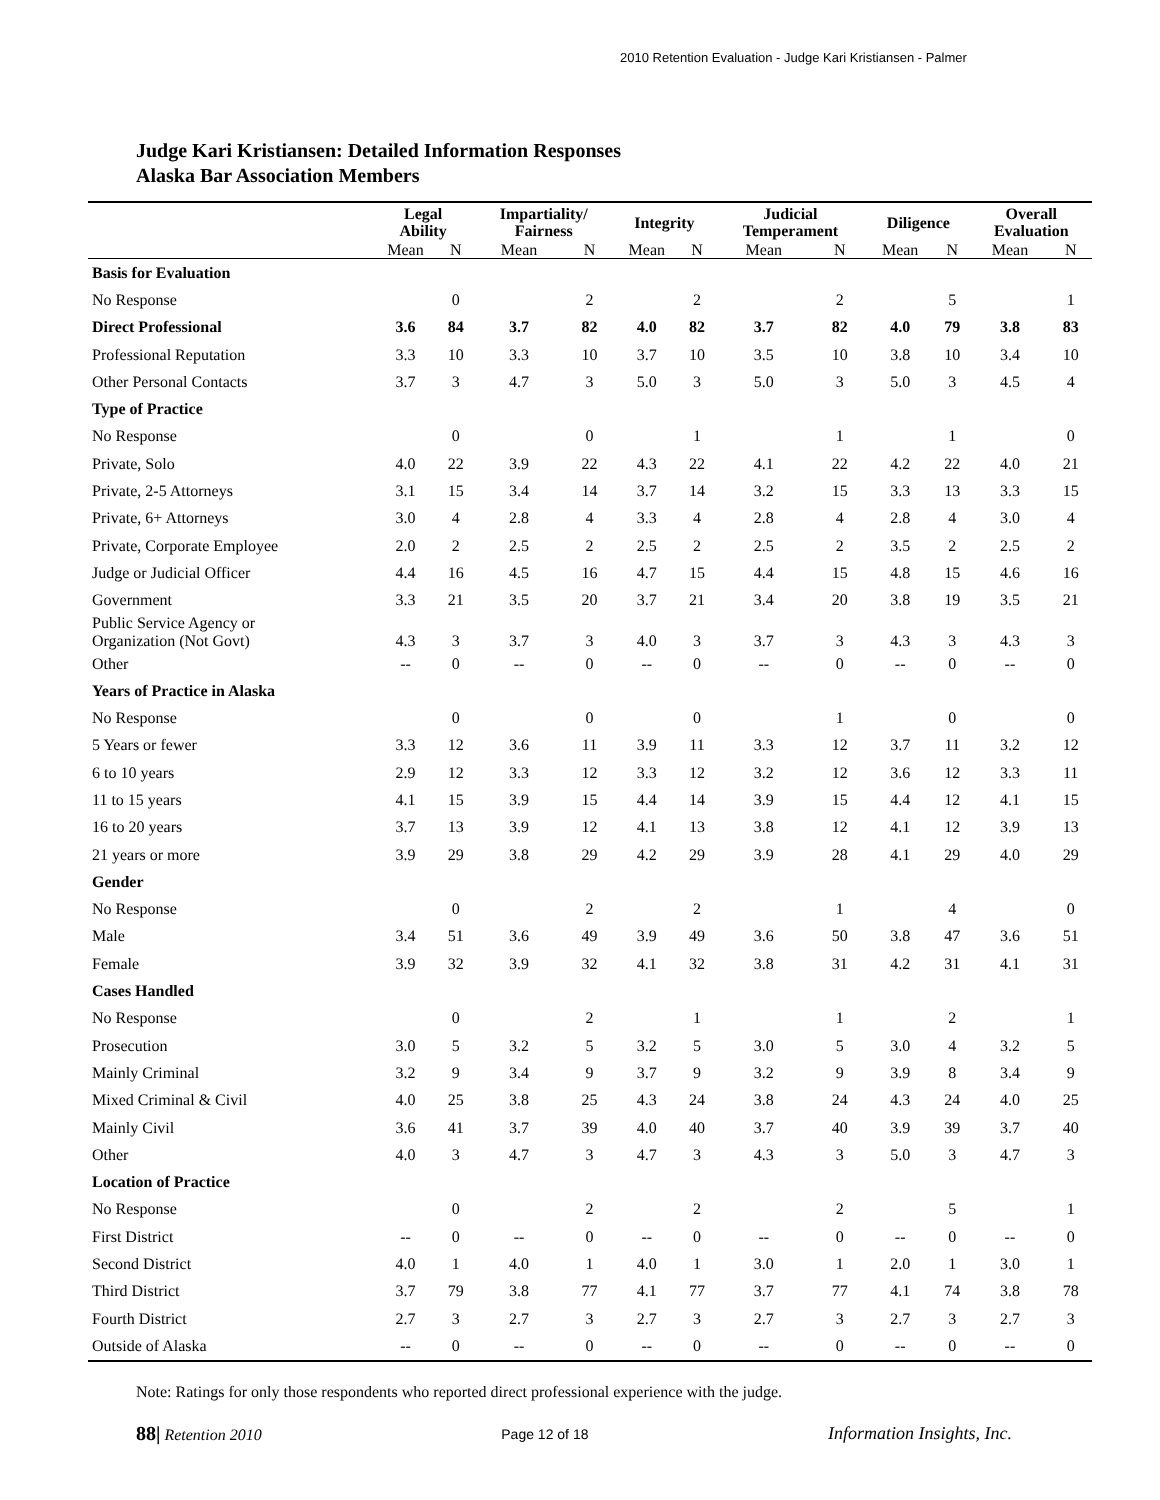2010 Retention Evaluation - Judge Kari Kristiansen - Palmer
Judge Kari Kristiansen: Detailed Information Responses
Alaska Bar Association Members
| | Legal Ability | | Impartiality/ Fairness | | Integrity | | Judicial Temperament | | Diligence | | Overall Evaluation | |
| --- | --- | --- | --- | --- | --- | --- | --- | --- | --- | --- | --- | --- |
| | Mean | N | Mean | N | Mean | N | Mean | N | Mean | N | Mean | N |
| Basis for Evaluation | | | | | | | | | | | | |
| No Response | | 0 | | 2 | | 2 | | 2 | | 5 | | 1 |
| Direct Professional | 3.6 | 84 | 3.7 | 82 | 4.0 | 82 | 3.7 | 82 | 4.0 | 79 | 3.8 | 83 |
| Professional Reputation | 3.3 | 10 | 3.3 | 10 | 3.7 | 10 | 3.5 | 10 | 3.8 | 10 | 3.4 | 10 |
| Other Personal Contacts | 3.7 | 3 | 4.7 | 3 | 5.0 | 3 | 5.0 | 3 | 5.0 | 3 | 4.5 | 4 |
| Type of Practice | | | | | | | | | | | | |
| No Response | | 0 | | 0 | | 1 | | 1 | | 1 | | 0 |
| Private, Solo | 4.0 | 22 | 3.9 | 22 | 4.3 | 22 | 4.1 | 22 | 4.2 | 22 | 4.0 | 21 |
| Private, 2-5 Attorneys | 3.1 | 15 | 3.4 | 14 | 3.7 | 14 | 3.2 | 15 | 3.3 | 13 | 3.3 | 15 |
| Private, 6+ Attorneys | 3.0 | 4 | 2.8 | 4 | 3.3 | 4 | 2.8 | 4 | 2.8 | 4 | 3.0 | 4 |
| Private, Corporate Employee | 2.0 | 2 | 2.5 | 2 | 2.5 | 2 | 2.5 | 2 | 3.5 | 2 | 2.5 | 2 |
| Judge or Judicial Officer | 4.4 | 16 | 4.5 | 16 | 4.7 | 15 | 4.4 | 15 | 4.8 | 15 | 4.6 | 16 |
| Government | 3.3 | 21 | 3.5 | 20 | 3.7 | 21 | 3.4 | 20 | 3.8 | 19 | 3.5 | 21 |
| Public Service Agency or Organization (Not Govt) | 4.3 | 3 | 3.7 | 3 | 4.0 | 3 | 3.7 | 3 | 4.3 | 3 | 4.3 | 3 |
| Other | -- | 0 | -- | 0 | -- | 0 | -- | 0 | -- | 0 | -- | 0 |
| Years of Practice in Alaska | | | | | | | | | | | | |
| No Response | | 0 | | 0 | | 0 | | 1 | | 0 | | 0 |
| 5 Years or fewer | 3.3 | 12 | 3.6 | 11 | 3.9 | 11 | 3.3 | 12 | 3.7 | 11 | 3.2 | 12 |
| 6 to 10 years | 2.9 | 12 | 3.3 | 12 | 3.3 | 12 | 3.2 | 12 | 3.6 | 12 | 3.3 | 11 |
| 11 to 15 years | 4.1 | 15 | 3.9 | 15 | 4.4 | 14 | 3.9 | 15 | 4.4 | 12 | 4.1 | 15 |
| 16 to 20 years | 3.7 | 13 | 3.9 | 12 | 4.1 | 13 | 3.8 | 12 | 4.1 | 12 | 3.9 | 13 |
| 21 years or more | 3.9 | 29 | 3.8 | 29 | 4.2 | 29 | 3.9 | 28 | 4.1 | 29 | 4.0 | 29 |
| Gender | | | | | | | | | | | | |
| No Response | | 0 | | 2 | | 2 | | 1 | | 4 | | 0 |
| Male | 3.4 | 51 | 3.6 | 49 | 3.9 | 49 | 3.6 | 50 | 3.8 | 47 | 3.6 | 51 |
| Female | 3.9 | 32 | 3.9 | 32 | 4.1 | 32 | 3.8 | 31 | 4.2 | 31 | 4.1 | 31 |
| Cases Handled | | | | | | | | | | | | |
| No Response | | 0 | | 2 | | 1 | | 1 | | 2 | | 1 |
| Prosecution | 3.0 | 5 | 3.2 | 5 | 3.2 | 5 | 3.0 | 5 | 3.0 | 4 | 3.2 | 5 |
| Mainly Criminal | 3.2 | 9 | 3.4 | 9 | 3.7 | 9 | 3.2 | 9 | 3.9 | 8 | 3.4 | 9 |
| Mixed Criminal & Civil | 4.0 | 25 | 3.8 | 25 | 4.3 | 24 | 3.8 | 24 | 4.3 | 24 | 4.0 | 25 |
| Mainly Civil | 3.6 | 41 | 3.7 | 39 | 4.0 | 40 | 3.7 | 40 | 3.9 | 39 | 3.7 | 40 |
| Other | 4.0 | 3 | 4.7 | 3 | 4.7 | 3 | 4.3 | 3 | 5.0 | 3 | 4.7 | 3 |
| Location of Practice | | | | | | | | | | | | |
| No Response | | 0 | | 2 | | 2 | | 2 | | 5 | | 1 |
| First District | -- | 0 | -- | 0 | -- | 0 | -- | 0 | -- | 0 | -- | 0 |
| Second District | 4.0 | 1 | 4.0 | 1 | 4.0 | 1 | 3.0 | 1 | 2.0 | 1 | 3.0 | 1 |
| Third District | 3.7 | 79 | 3.8 | 77 | 4.1 | 77 | 3.7 | 77 | 4.1 | 74 | 3.8 | 78 |
| Fourth District | 2.7 | 3 | 2.7 | 3 | 2.7 | 3 | 2.7 | 3 | 2.7 | 3 | 2.7 | 3 |
| Outside of Alaska | -- | 0 | -- | 0 | -- | 0 | -- | 0 | -- | 0 | -- | 0 |
Note: Ratings for only those respondents who reported direct professional experience with the judge.
88| Retention 2010 Page 12 of 18 Information Insights, Inc.